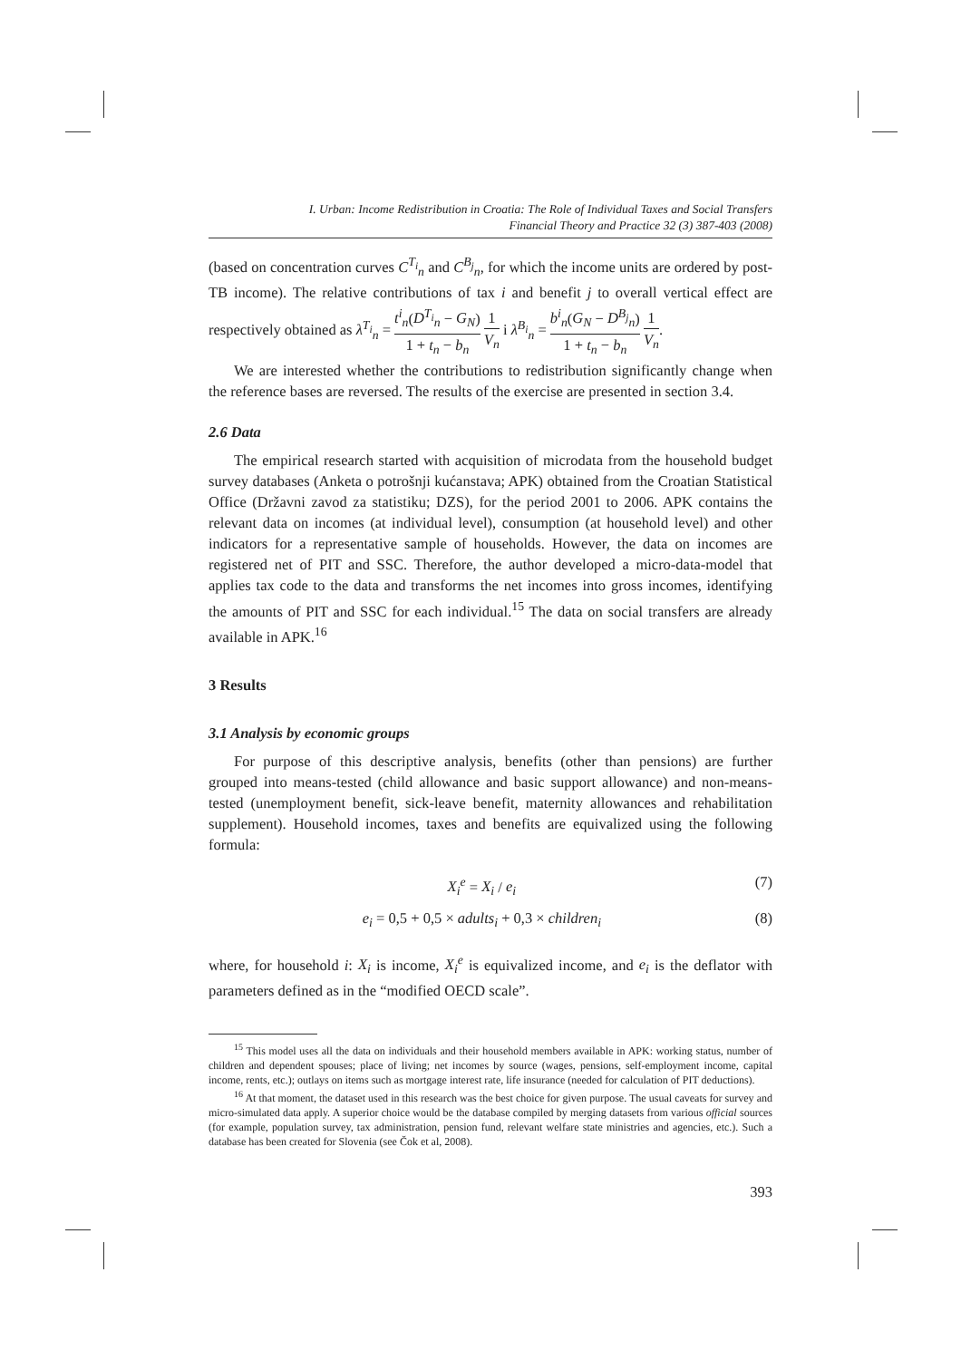I. Urban: Income Redistribution in Croatia: The Role of Individual Taxes and Social Transfers
Financial Theory and Practice 32 (3) 387-403 (2008)
(based on concentration curves C<sup>T<sub>i</sub></sup><sub>n</sub> and C<sup>B<sub>j</sub></sup><sub>n</sub>, for which the income units are ordered by post-TB income). The relative contributions of tax i and benefit j to overall vertical effect are respectively obtained as λ<sup>T<sub>i</sub></sup><sub>n</sub> = t<sup>i</sup><sub>n</sub>(D<sup>T<sub>i</sub></sup><sub>n</sub> − G<sub>N</sub>) 1 + t<sub>n</sub> − b<sub>n</sub> 1 V<sub>n</sub> i λ<sup>B<sub>i</sub></sup><sub>n</sub> = b<sup>i</sup><sub>n</sub>(G<sub>N</sub> − D<sup>B<sub>j</sub></sup><sub>n</sub>) 1 + t<sub>n</sub> − b<sub>n</sub> 1 V<sub>n</sub>.
We are interested whether the contributions to redistribution significantly change when the reference bases are reversed. The results of the exercise are presented in section 3.4.
2.6 Data
The empirical research started with acquisition of microdata from the household budget survey databases (Anketa o potrošnji kućanstava; APK) obtained from the Croatian Statistical Office (Državni zavod za statistiku; DZS), for the period 2001 to 2006. APK contains the relevant data on incomes (at individual level), consumption (at household level) and other indicators for a representative sample of households. However, the data on incomes are registered net of PIT and SSC. Therefore, the author developed a micro-data-model that applies tax code to the data and transforms the net incomes into gross incomes, identifying the amounts of PIT and SSC for each individual.<sup>15</sup> The data on social transfers are already available in APK.<sup>16</sup>
3 Results
3.1 Analysis by economic groups
For purpose of this descriptive analysis, benefits (other than pensions) are further grouped into means-tested (child allowance and basic support allowance) and non-means-tested (unemployment benefit, sick-leave benefit, maternity allowances and rehabilitation supplement). Household incomes, taxes and benefits are equivalized using the following formula:
X<sub>i</sub><sup>e</sup> = X<sub>i</sub> / e<sub>i</sub> (7)
e<sub>i</sub> = 0,5 + 0,5 × adults<sub>i</sub> + 0,3 × children<sub>i</sub> (8)
where, for household i: X<sub>i</sub> is income, X<sub>i</sub><sup>e</sup> is equivalized income, and e<sub>i</sub> is the deflator with parameters defined as in the “modified OECD scale”.
<sup>15</sup> This model uses all the data on individuals and their household members available in APK: working status, number of children and dependent spouses; place of living; net incomes by source (wages, pensions, self-employment income, capital income, rents, etc.); outlays on items such as mortgage interest rate, life insurance (needed for calculation of PIT deductions).
<sup>16</sup> At that moment, the dataset used in this research was the best choice for given purpose. The usual caveats for survey and micro-simulated data apply. A superior choice would be the database compiled by merging datasets from various official sources (for example, population survey, tax administration, pension fund, relevant welfare state ministries and agencies, etc.). Such a database has been created for Slovenia (see Čok et al, 2008).
393